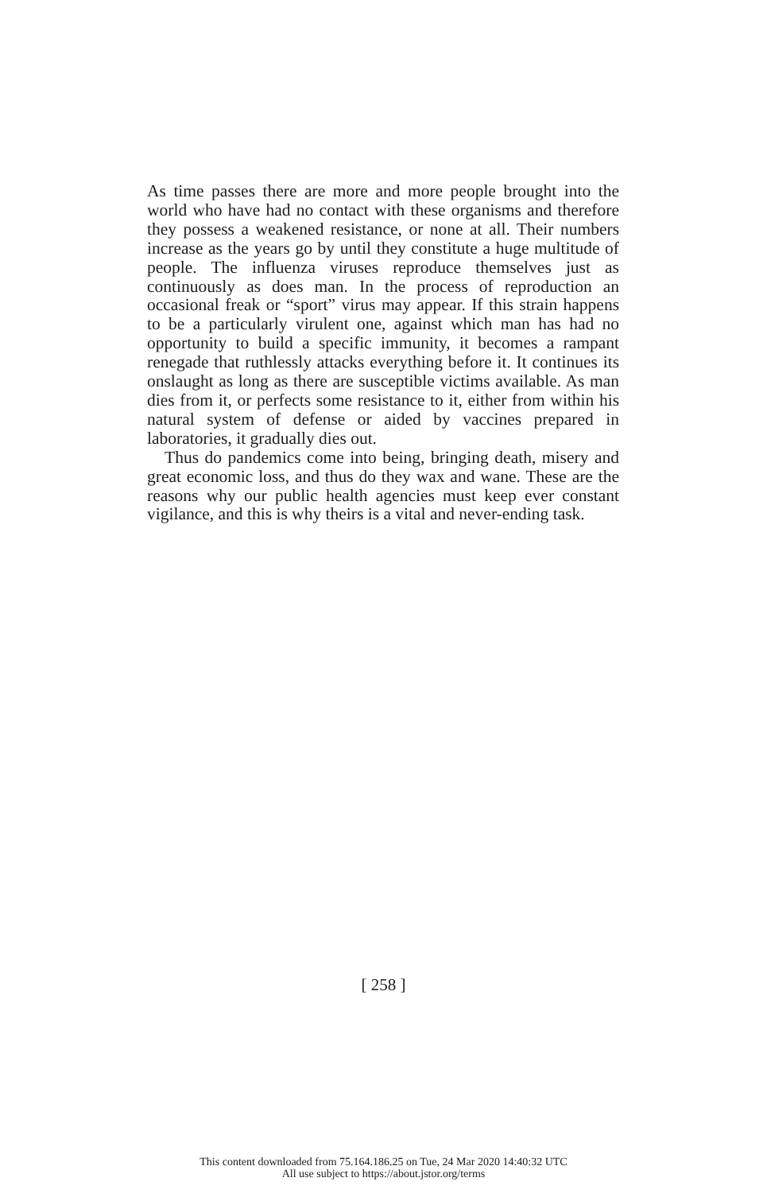As time passes there are more and more people brought into the world who have had no contact with these organisms and therefore they possess a weakened resistance, or none at all. Their numbers increase as the years go by until they constitute a huge multitude of people. The influenza viruses reproduce themselves just as continuously as does man. In the process of reproduction an occasional freak or “sport” virus may appear. If this strain happens to be a particularly virulent one, against which man has had no opportunity to build a specific immunity, it becomes a rampant renegade that ruthlessly attacks everything before it. It continues its onslaught as long as there are susceptible victims available. As man dies from it, or perfects some resistance to it, either from within his natural system of defense or aided by vaccines prepared in laboratories, it gradually dies out.
Thus do pandemics come into being, bringing death, misery and great economic loss, and thus do they wax and wane. These are the reasons why our public health agencies must keep ever constant vigilance, and this is why theirs is a vital and never-ending task.
[ 258 ]
This content downloaded from 75.164.186.25 on Tue, 24 Mar 2020 14:40:32 UTC
All use subject to https://about.jstor.org/terms